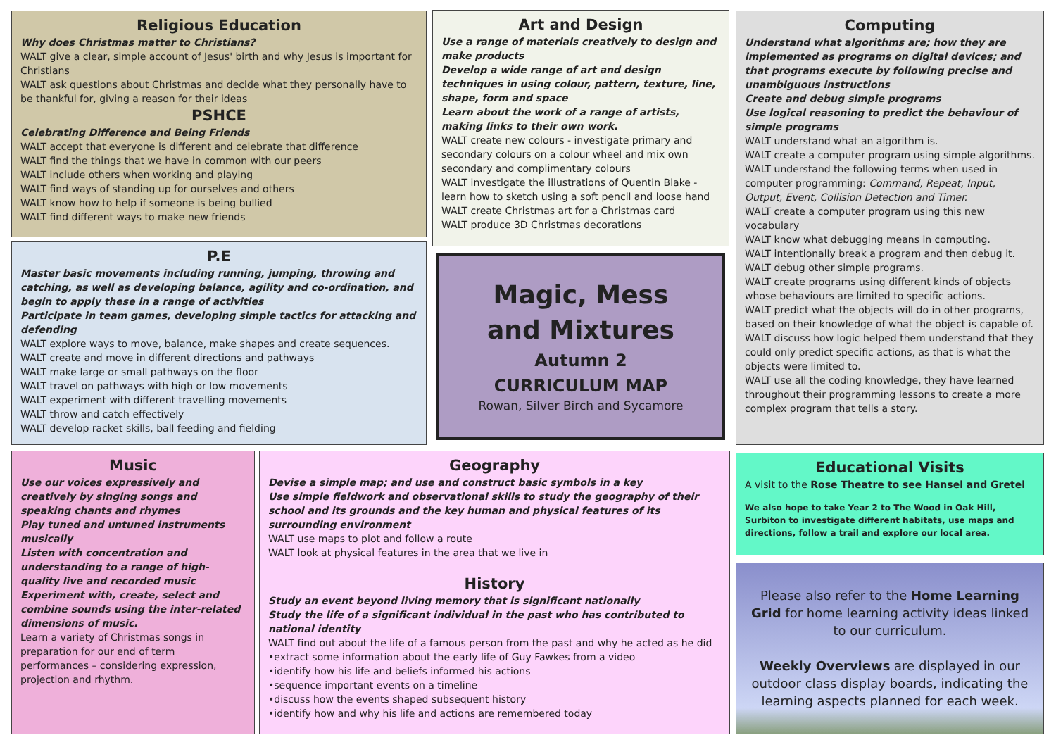Religious Education
Why does Christmas matter to Christians?
WALT give a clear, simple account of Jesus' birth and why Jesus is important for Christians
WALT ask questions about Christmas and decide what they personally have to be thankful for, giving a reason for their ideas
PSHCE
Celebrating Difference and Being Friends
WALT accept that everyone is different and celebrate that difference
WALT find the things that we have in common with our peers
WALT include others when working and playing
WALT find ways of standing up for ourselves and others
WALT know how to help if someone is being bullied
WALT find different ways to make new friends
P.E
Master basic movements including running, jumping, throwing and catching, as well as developing balance, agility and co-ordination, and begin to apply these in a range of activities
Participate in team games, developing simple tactics for attacking and defending
WALT explore ways to move, balance, make shapes and create sequences.
WALT create and move in different directions and pathways
WALT make large or small pathways on the floor
WALT travel on pathways with high or low movements
WALT experiment with different travelling movements
WALT throw and catch effectively
WALT develop racket skills, ball feeding and fielding
Art and Design
Use a range of materials creatively to design and make products
Develop a wide range of art and design techniques in using colour, pattern, texture, line, shape, form and space
Learn about the work of a range of artists, making links to their own work.
WALT create new colours - investigate primary and secondary colours on a colour wheel and mix own secondary and complimentary colours
WALT investigate the illustrations of Quentin Blake - learn how to sketch using a soft pencil and loose hand
WALT create Christmas art for a Christmas card
WALT produce 3D Christmas decorations
Magic, Mess
and Mixtures
Autumn 2
CURRICULUM MAP
Rowan, Silver Birch and Sycamore
Computing
Understand what algorithms are; how they are implemented as programs on digital devices; and that programs execute by following precise and unambiguous instructions
Create and debug simple programs
Use logical reasoning to predict the behaviour of simple programs
WALT understand what an algorithm is.
WALT create a computer program using simple algorithms.
WALT understand the following terms when used in computer programming: Command, Repeat, Input, Output, Event, Collision Detection and Timer.
WALT create a computer program using this new vocabulary
WALT know what debugging means in computing.
WALT intentionally break a program and then debug it.
WALT debug other simple programs.
WALT create programs using different kinds of objects whose behaviours are limited to specific actions.
WALT predict what the objects will do in other programs, based on their knowledge of what the object is capable of.
WALT discuss how logic helped them understand that they could only predict specific actions, as that is what the objects were limited to.
WALT use all the coding knowledge, they have learned throughout their programming lessons to create a more complex program that tells a story.
Music
Use our voices expressively and creatively by singing songs and speaking chants and rhymes
Play tuned and untuned instruments musically
Listen with concentration and understanding to a range of high-quality live and recorded music
Experiment with, create, select and combine sounds using the inter-related dimensions of music.
Learn a variety of Christmas songs in preparation for our end of term performances – considering expression, projection and rhythm.
Geography
Devise a simple map; and use and construct basic symbols in a key
Use simple fieldwork and observational skills to study the geography of their school and its grounds and the key human and physical features of its surrounding environment
WALT use maps to plot and follow a route
WALT look at physical features in the area that we live in
History
Study an event beyond living memory that is significant nationally
Study the life of a significant individual in the past who has contributed to national identity
WALT find out about the life of a famous person from the past and why he acted as he did
•extract some information about the early life of Guy Fawkes from a video
•identify how his life and beliefs informed his actions
•sequence important events on a timeline
•discuss how the events shaped subsequent history
•identify how and why his life and actions are remembered today
Educational Visits
A visit to the Rose Theatre to see Hansel and Gretel
We also hope to take Year 2 to The Wood in Oak Hill, Surbiton to investigate different habitats, use maps and directions, follow a trail and explore our local area.
Please also refer to the Home Learning Grid for home learning activity ideas linked to our curriculum.
Weekly Overviews are displayed in our outdoor class display boards, indicating the learning aspects planned for each week.